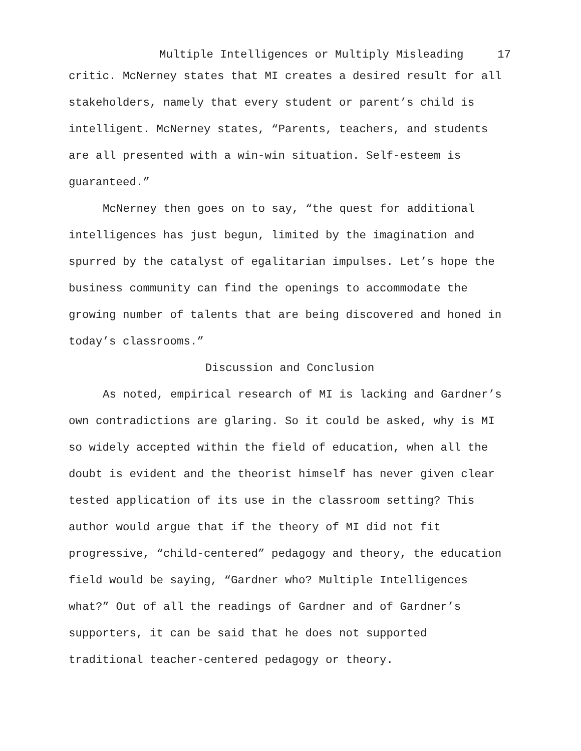Multiple Intelligences or Multiply Misleading 17
critic. McNerney states that MI creates a desired result for all stakeholders, namely that every student or parent’s child is intelligent. McNerney states, “Parents, teachers, and students are all presented with a win-win situation. Self-esteem is guaranteed.”
McNerney then goes on to say, “the quest for additional intelligences has just begun, limited by the imagination and spurred by the catalyst of egalitarian impulses. Let’s hope the business community can find the openings to accommodate the growing number of talents that are being discovered and honed in today’s classrooms.”
Discussion and Conclusion
As noted, empirical research of MI is lacking and Gardner’s own contradictions are glaring. So it could be asked, why is MI so widely accepted within the field of education, when all the doubt is evident and the theorist himself has never given clear tested application of its use in the classroom setting? This author would argue that if the theory of MI did not fit progressive, “child-centered” pedagogy and theory, the education field would be saying, “Gardner who? Multiple Intelligences what?” Out of all the readings of Gardner and of Gardner’s supporters, it can be said that he does not supported traditional teacher-centered pedagogy or theory.